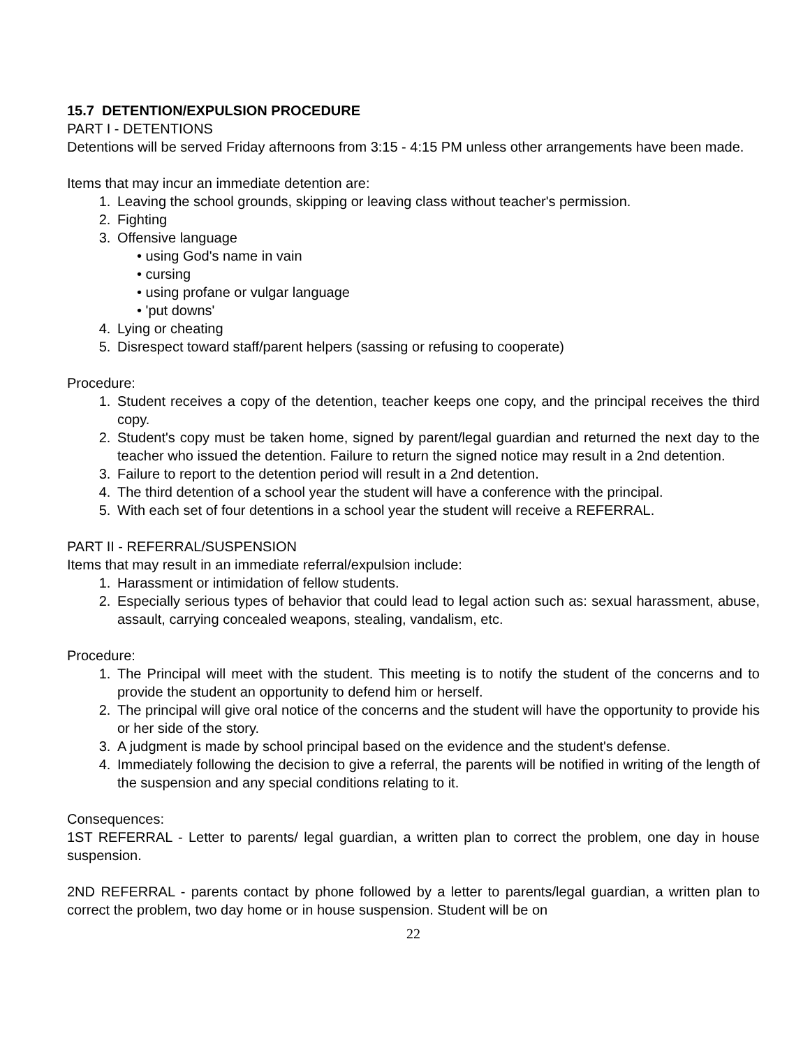15.7 DETENTION/EXPULSION PROCEDURE
PART I - DETENTIONS
Detentions will be served Friday afternoons from 3:15 - 4:15 PM unless other arrangements have been made.
Items that may incur an immediate detention are:
1. Leaving the school grounds, skipping or leaving class without teacher's permission.
2. Fighting
3. Offensive language
• using God's name in vain
• cursing
• using profane or vulgar language
• 'put downs'
4. Lying or cheating
5. Disrespect toward staff/parent helpers (sassing or refusing to cooperate)
Procedure:
1. Student receives a copy of the detention, teacher keeps one copy, and the principal receives the third copy.
2. Student's copy must be taken home, signed by parent/legal guardian and returned the next day to the teacher who issued the detention. Failure to return the signed notice may result in a 2nd detention.
3. Failure to report to the detention period will result in a 2nd detention.
4. The third detention of a school year the student will have a conference with the principal.
5. With each set of four detentions in a school year the student will receive a REFERRAL.
PART II - REFERRAL/SUSPENSION
Items that may result in an immediate referral/expulsion include:
1. Harassment or intimidation of fellow students.
2. Especially serious types of behavior that could lead to legal action such as: sexual harassment, abuse, assault, carrying concealed weapons, stealing, vandalism, etc.
Procedure:
1. The Principal will meet with the student. This meeting is to notify the student of the concerns and to provide the student an opportunity to defend him or herself.
2. The principal will give oral notice of the concerns and the student will have the opportunity to provide his or her side of the story.
3. A judgment is made by school principal based on the evidence and the student's defense.
4. Immediately following the decision to give a referral, the parents will be notified in writing of the length of the suspension and any special conditions relating to it.
Consequences:
1ST REFERRAL - Letter to parents/ legal guardian, a written plan to correct the problem, one day in house suspension.
2ND REFERRAL - parents contact by phone followed by a letter to parents/legal guardian, a written plan to correct the problem, two day home or in house suspension. Student will be on
22